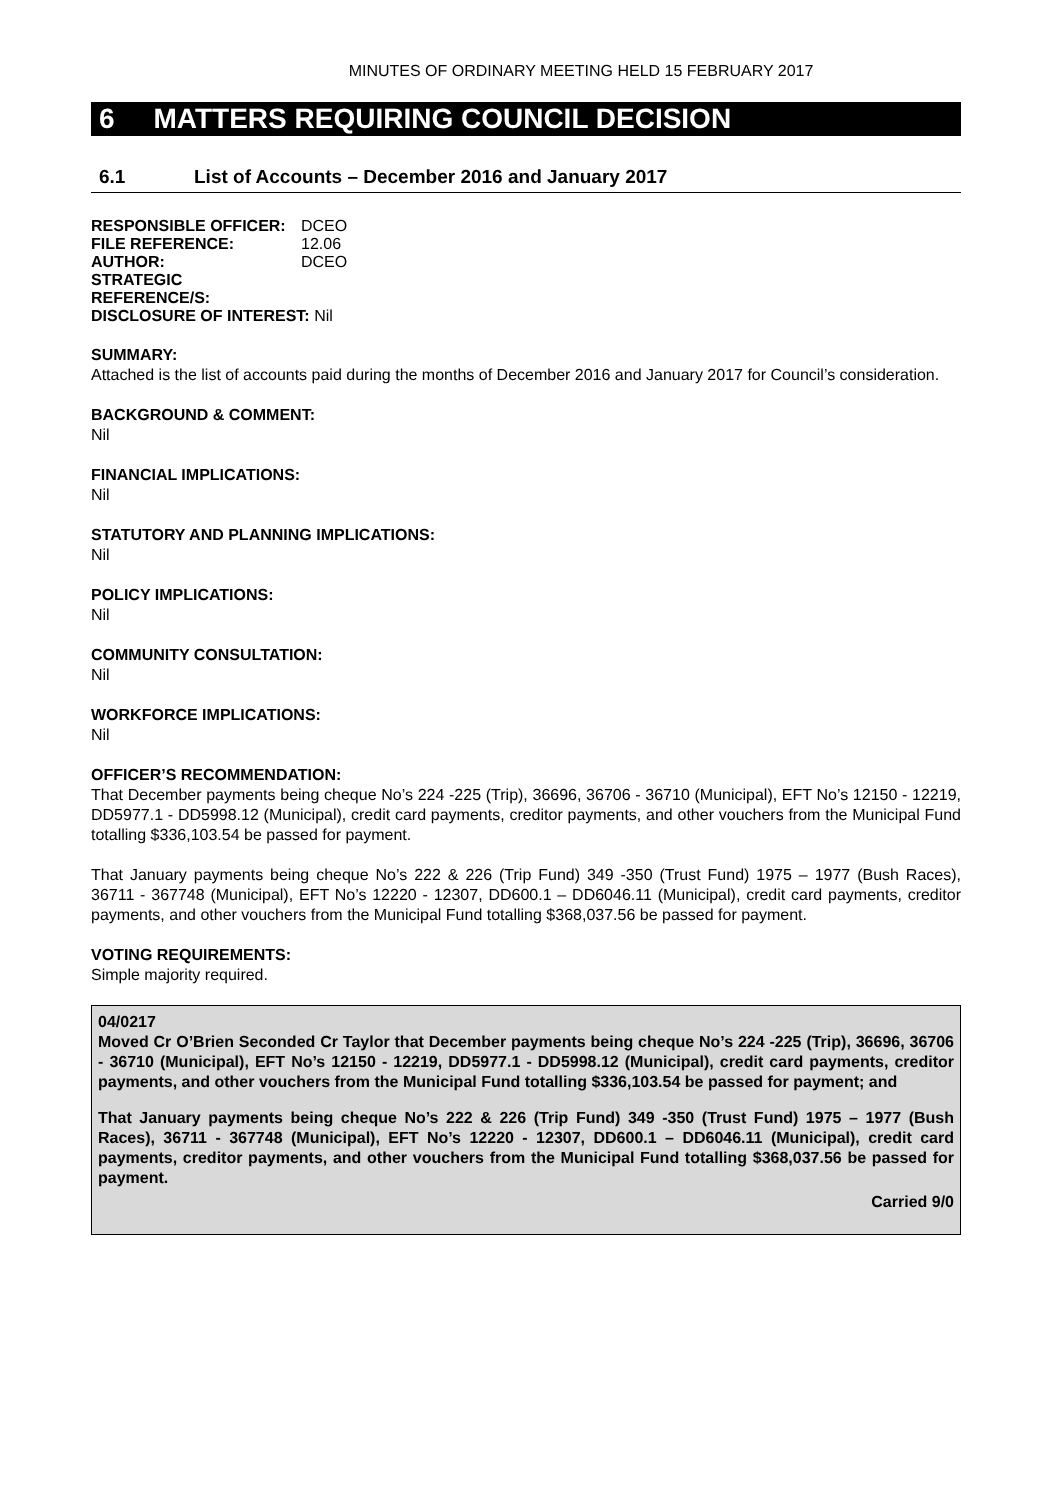MINUTES OF ORDINARY MEETING HELD 15 FEBRUARY 2017
6 MATTERS REQUIRING COUNCIL DECISION
6.1 List of Accounts – December 2016 and January 2017
| RESPONSIBLE OFFICER: | DCEO |
| FILE REFERENCE: | 12.06 |
| AUTHOR: | DCEO |
| STRATEGIC REFERENCE/S: | |
| DISCLOSURE OF INTEREST: Nil | |
SUMMARY:
Attached is the list of accounts paid during the months of December 2016 and January 2017 for Council’s consideration.
BACKGROUND & COMMENT:
Nil
FINANCIAL IMPLICATIONS:
Nil
STATUTORY AND PLANNING IMPLICATIONS:
Nil
POLICY IMPLICATIONS:
Nil
COMMUNITY CONSULTATION:
Nil
WORKFORCE IMPLICATIONS:
Nil
OFFICER’S RECOMMENDATION:
That December payments being cheque No’s 224 -225 (Trip), 36696, 36706 - 36710 (Municipal), EFT No’s 12150 - 12219, DD5977.1 - DD5998.12 (Municipal), credit card payments, creditor payments, and other vouchers from the Municipal Fund totalling $336,103.54 be passed for payment.
That January payments being cheque No’s 222 & 226 (Trip Fund) 349 -350 (Trust Fund) 1975 – 1977 (Bush Races), 36711 - 367748 (Municipal), EFT No’s 12220 - 12307, DD600.1 – DD6046.11 (Municipal), credit card payments, creditor payments, and other vouchers from the Municipal Fund totalling $368,037.56 be passed for payment.
VOTING REQUIREMENTS:
Simple majority required.
04/0217
Moved Cr O’Brien Seconded Cr Taylor that December payments being cheque No’s 224 -225 (Trip), 36696, 36706 - 36710 (Municipal), EFT No’s 12150 - 12219, DD5977.1 - DD5998.12 (Municipal), credit card payments, creditor payments, and other vouchers from the Municipal Fund totalling $336,103.54 be passed for payment; and
That January payments being cheque No’s 222 & 226 (Trip Fund) 349 -350 (Trust Fund) 1975 – 1977 (Bush Races), 36711 - 367748 (Municipal), EFT No’s 12220 - 12307, DD600.1 – DD6046.11 (Municipal), credit card payments, creditor payments, and other vouchers from the Municipal Fund totalling $368,037.56 be passed for payment.
Carried 9/0